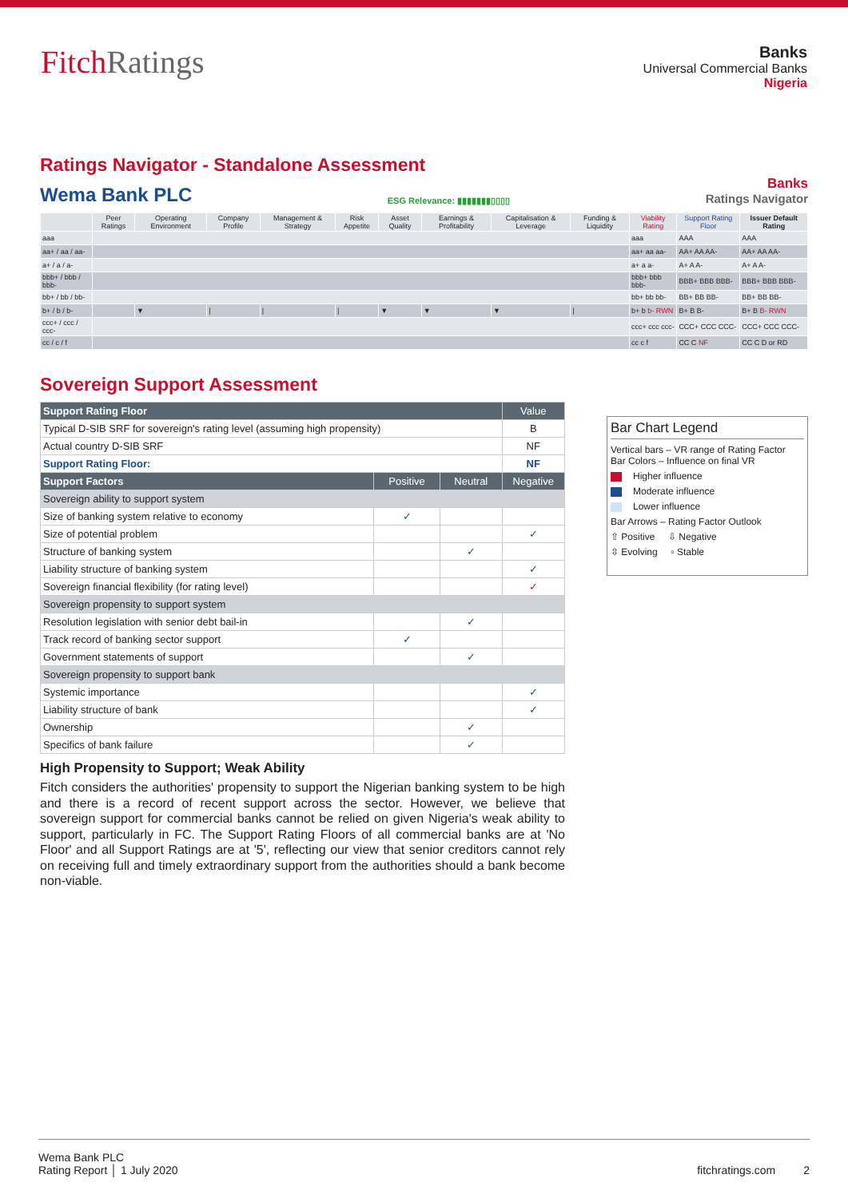FitchRatings
Banks
Universal Commercial Banks
Nigeria
Ratings Navigator - Standalone Assessment
Wema Bank PLC ESG Relevance: ▮▮▮▮▮▮▮▯▯▯▯
Banks
Ratings Navigator
| | Peer Ratings | Operating Environment | Company Profile | Management & Strategy | Risk Appetite | Asset Quality | Earnings & Profitability | Capitalisation & Leverage | Funding & Liquidity | Viability Rating | Support Rating Floor | Issuer Default Rating |
| --- | --- | --- | --- | --- | --- | --- | --- | --- | --- | --- | --- | --- |
| aaa | | | | | | | | | | aaa | AAA | AAA |
| aa+ / aa / aa- | | | | | | | | | | aa+ aa aa- | AA+ AA AA- | AA+ AA AA- |
| a+ / a / a- | | | | | | | | | | a+ a a- | A+ A A- | A+ A A- |
| bbb+ / bbb / bbb- | | | | | | | | | | bbb+ bbb bbb- | BBB+ BBB BBB- | BBB+ BBB BBB- |
| bb+ / bb / bb- | | | | | | | | | | bb+ bb bb- | BB+ BB BB- | BB+ BB BB- |
| b+ / b / b- | | ▼ | / | / | / | ▼ | ▼ | ▼ | / | b+ b b- RWN | B+ B B- | B+ B B- RWN |
| ccc+ / ccc / ccc- | | | | | | | | | | ccc+ ccc ccc- | CCC+ CCC CCC- | CCC+ CCC CCC- |
| cc / c / f | | | | | | | | | | cc c f | CC C NF | CC C D or RD |
Sovereign Support Assessment
| Support Rating Floor | | | Value |
| Typical D-SIB SRF for sovereign's rating level (assuming high propensity) | | | B |
| Actual country D-SIB SRF | | | NF |
| Support Rating Floor: | | | NF |
| Support Factors | Positive | Neutral | Negative |
| Sovereign ability to support system | | | |
| Size of banking system relative to economy | ✓ | | |
| Size of potential problem | | | ✓ |
| Structure of banking system | | ✓ | |
| Liability structure of banking system | | | ✓ |
| Sovereign financial flexibility (for rating level) | | | ✓ |
| Sovereign propensity to support system | | | |
| Resolution legislation with senior debt bail-in | | ✓ | |
| Track record of banking sector support | ✓ | | |
| Government statements of support | | ✓ | |
| Sovereign propensity to support bank | | | |
| Systemic importance | | | ✓ |
| Liability structure of bank | | | ✓ |
| Ownership | | ✓ | |
| Specifics of bank failure | | ✓ | |
High Propensity to Support; Weak Ability
Fitch considers the authorities' propensity to support the Nigerian banking system to be high and there is a record of recent support across the sector. However, we believe that sovereign support for commercial banks cannot be relied on given Nigeria's weak ability to support, particularly in FC. The Support Rating Floors of all commercial banks are at 'No Floor' and all Support Ratings are at '5', reflecting our view that senior creditors cannot rely on receiving full and timely extraordinary support from the authorities should a bank become non-viable.
Bar Chart Legend
Vertical bars – VR range of Rating Factor
Bar Colors – Influence on final VR
Higher influence
Moderate influence
Lower influence
Bar Arrows – Rating Factor Outlook
⇧ Positive ⇩ Negative
⇳ Evolving ▫ Stable
Wema Bank PLC
Rating Report │ 1 July 2020
fitchratings.com 2